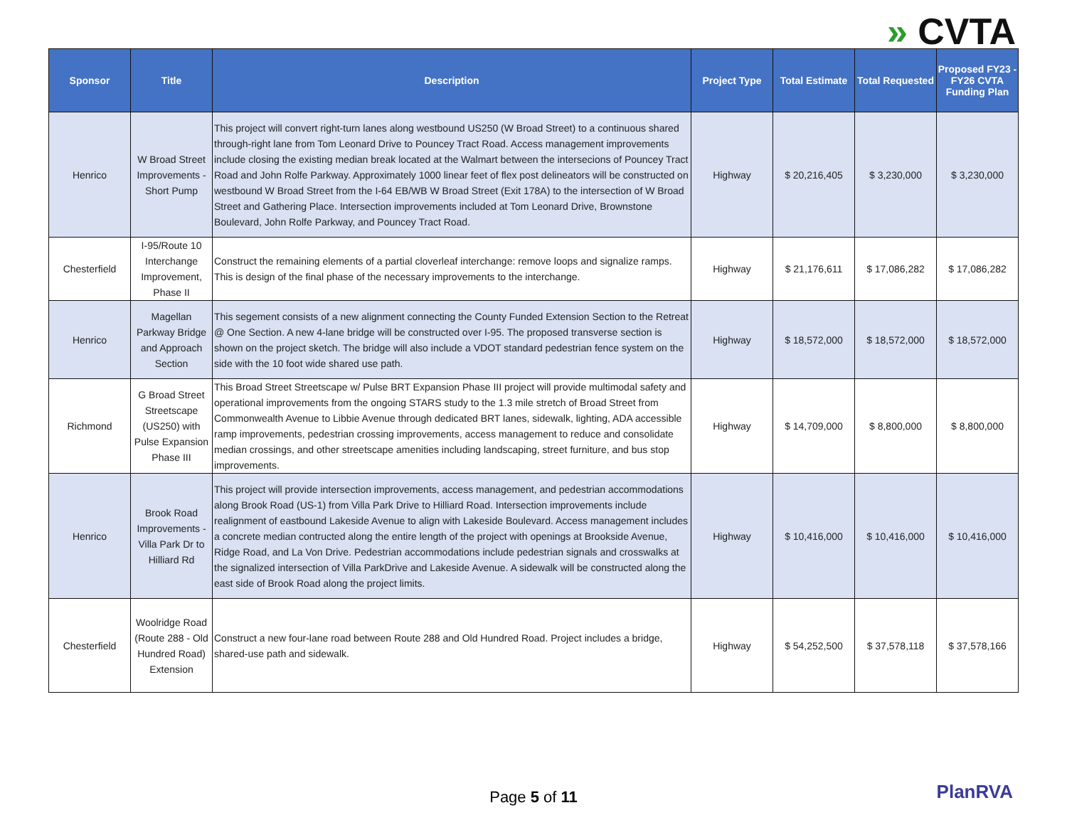» CVTA
| Sponsor | Title | Description | Project Type | Total Estimate | Total Requested | Proposed FY23 - FY26 CVTA Funding Plan |
| --- | --- | --- | --- | --- | --- | --- |
| Henrico | W Broad Street Improvements - Short Pump | This project will convert right-turn lanes along westbound US250 (W Broad Street) to a continuous shared through-right lane from Tom Leonard Drive to Pouncey Tract Road. Access management improvements include closing the existing median break located at the Walmart between the intersecions of Pouncey Tract Road and John Rolfe Parkway. Approximately 1000 linear feet of flex post delineators will be constructed on westbound W Broad Street from the I-64 EB/WB W Broad Street (Exit 178A) to the intersection of W Broad Street and Gathering Place. Intersection improvements included at Tom Leonard Drive, Brownstone Boulevard, John Rolfe Parkway, and Pouncey Tract Road. | Highway | $ 20,216,405 | $ 3,230,000 | $ 3,230,000 |
| Chesterfield | I-95/Route 10 Interchange Improvement, Phase II | Construct the remaining elements of a partial cloverleaf interchange: remove loops and signalize ramps. This is design of the final phase of the necessary improvements to the interchange. | Highway | $ 21,176,611 | $ 17,086,282 | $ 17,086,282 |
| Henrico | Magellan Parkway Bridge and Approach Section | This segement consists of a new alignment connecting the County Funded Extension Section to the Retreat @ One Section. A new 4-lane bridge will be constructed over I-95. The proposed transverse section is shown on the project sketch. The bridge will also include a VDOT standard pedestrian fence system on the side with the 10 foot wide shared use path. | Highway | $ 18,572,000 | $ 18,572,000 | $ 18,572,000 |
| Richmond | G Broad Street Streetscape (US250) with Pulse Expansion Phase III | This Broad Street Streetscape w/ Pulse BRT Expansion Phase III project will provide multimodal safety and operational improvements from the ongoing STARS study to the 1.3 mile stretch of Broad Street from Commonwealth Avenue to Libbie Avenue through dedicated BRT lanes, sidewalk, lighting, ADA accessible ramp improvements, pedestrian crossing improvements, access management to reduce and consolidate median crossings, and other streetscape amenities including landscaping, street furniture, and bus stop improvements. | Highway | $ 14,709,000 | $ 8,800,000 | $ 8,800,000 |
| Henrico | Brook Road Improvements - Villa Park Dr to Hilliard Rd | This project will provide intersection improvements, access management, and pedestrian accommodations along Brook Road (US-1) from Villa Park Drive to Hilliard Road. Intersection improvements include realignment of eastbound Lakeside Avenue to align with Lakeside Boulevard. Access management includes a concrete median contructed along the entire length of the project with openings at Brookside Avenue, Ridge Road, and La Von Drive. Pedestrian accommodations include pedestrian signals and crosswalks at the signalized intersection of Villa ParkDrive and Lakeside Avenue. A sidewalk will be constructed along the east side of Brook Road along the project limits. | Highway | $ 10,416,000 | $ 10,416,000 | $ 10,416,000 |
| Chesterfield | Woolridge Road (Route 288 - Old Hundred Road) Extension | Construct a new four-lane road between Route 288 and Old Hundred Road. Project includes a bridge, shared-use path and sidewalk. | Highway | $ 54,252,500 | $ 37,578,118 | $ 37,578,166 |
Page 5 of 11 PlanRVA